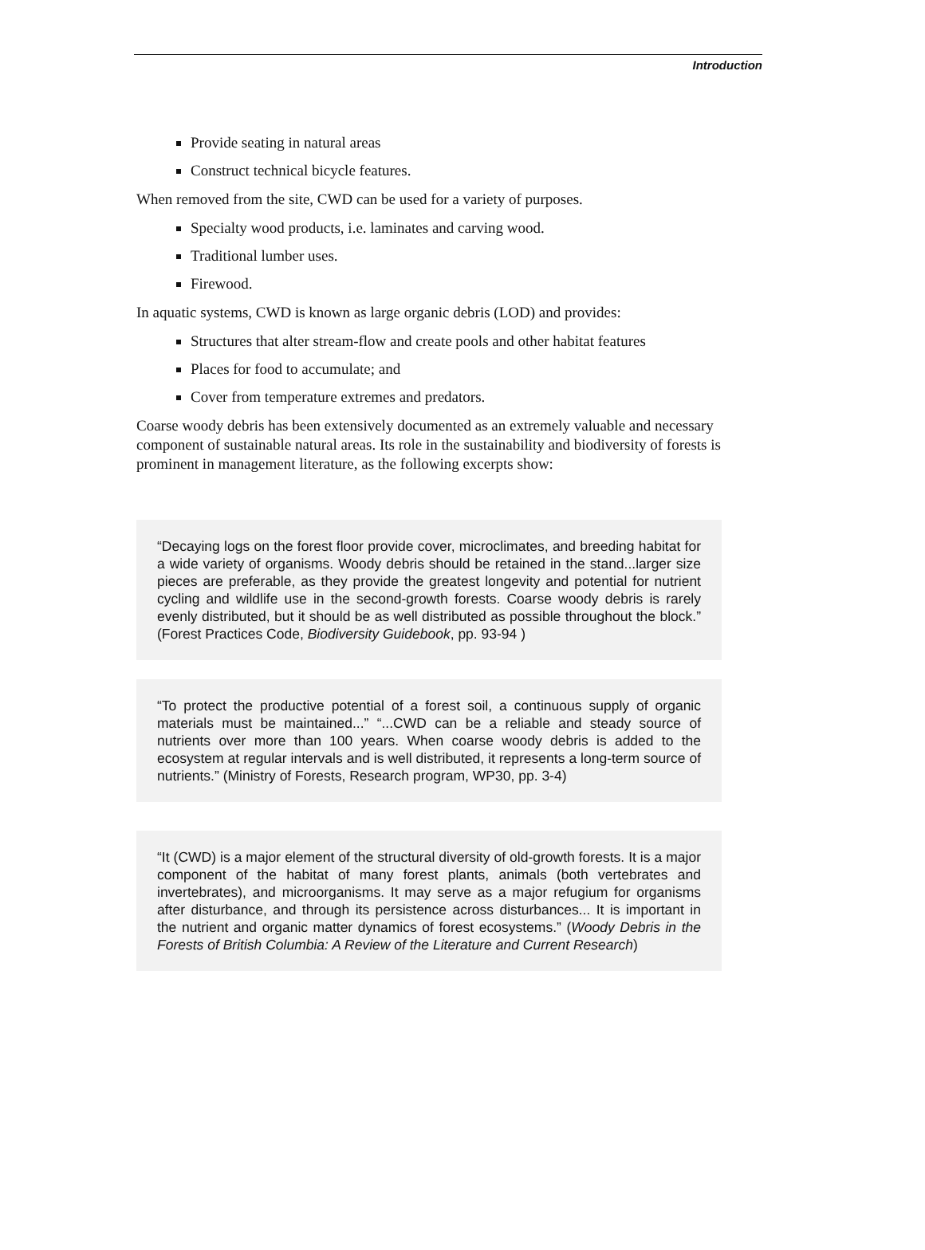Introduction
Provide seating in natural areas
Construct technical bicycle features.
When removed from the site, CWD can be used for a variety of purposes.
Specialty wood products, i.e. laminates and carving wood.
Traditional lumber uses.
Firewood.
In aquatic systems, CWD is known as large organic debris (LOD) and provides:
Structures that alter stream-flow and create pools and other habitat features
Places for food to accumulate; and
Cover from temperature extremes and predators.
Coarse woody debris has been extensively documented as an extremely valuable and necessary component of sustainable natural areas. Its role in the sustainability and biodiversity of forests is prominent in management literature, as the following excerpts show:
“Decaying logs on the forest floor provide cover, microclimates, and breeding habitat for a wide variety of organisms. Woody debris should be retained in the stand...larger size pieces are preferable, as they provide the greatest longevity and potential for nutrient cycling and wildlife use in the second-growth forests. Coarse woody debris is rarely evenly distributed, but it should be as well distributed as possible throughout the block.” (Forest Practices Code, Biodiversity Guidebook, pp. 93-94 )
“To protect the productive potential of a forest soil, a continuous supply of organic materials must be maintained...” “...CWD can be a reliable and steady source of nutrients over more than 100 years. When coarse woody debris is added to the ecosystem at regular intervals and is well distributed, it represents a long-term source of nutrients.” (Ministry of Forests, Research program, WP30, pp. 3-4)
“It (CWD) is a major element of the structural diversity of old-growth forests. It is a major component of the habitat of many forest plants, animals (both vertebrates and invertebrates), and microorganisms. It may serve as a major refugium for organisms after disturbance, and through its persistence across disturbances... It is important in the nutrient and organic matter dynamics of forest ecosystems.” (Woody Debris in the Forests of British Columbia: A Review of the Literature and Current Research)